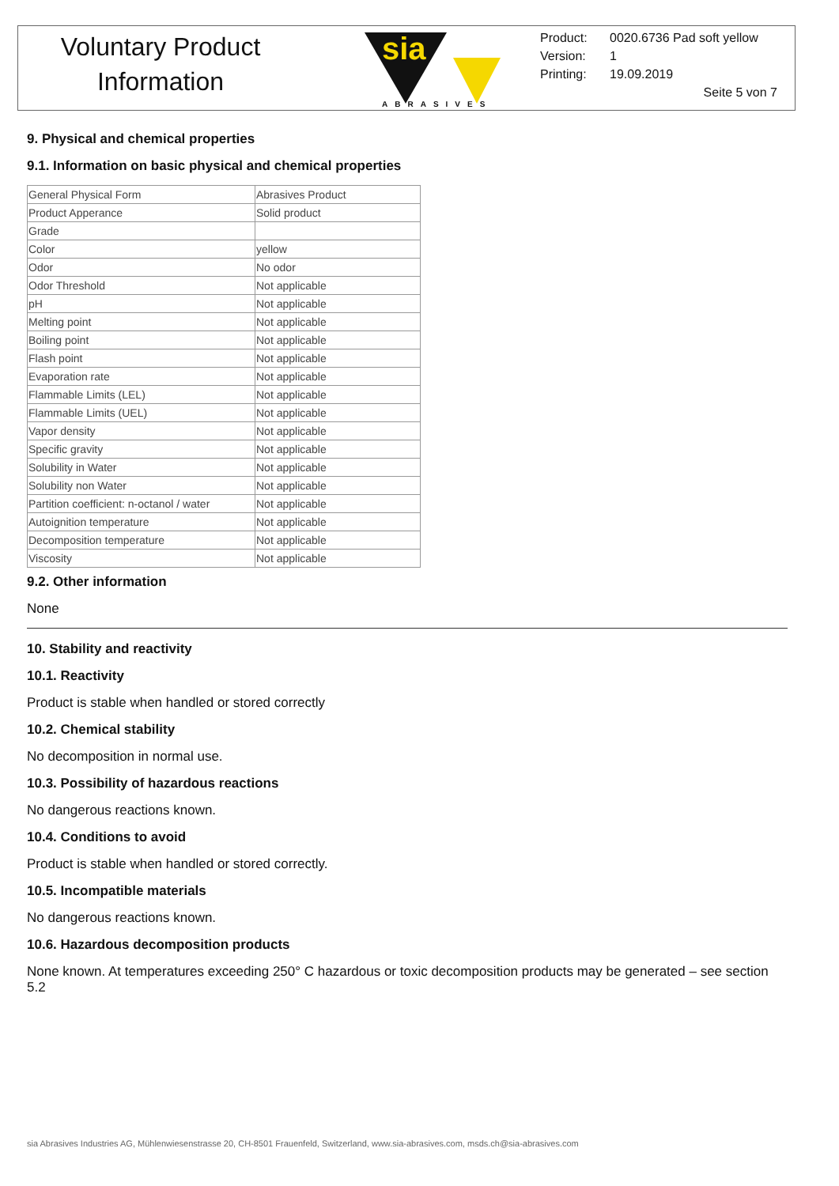Voluntary Product
Information
sia
ABRASIVES
Product: 0020.6736 Pad soft yellow
Version: 1
Printing: 19.09.2019
Seite 5 von 7
9. Physical and chemical properties
9.1. Information on basic physical and chemical properties
| General Physical Form | Abrasives Product |
| Product Apperance | Solid product |
| Grade | |
| Color | yellow |
| Odor | No odor |
| Odor Threshold | Not applicable |
| pH | Not applicable |
| Melting point | Not applicable |
| Boiling point | Not applicable |
| Flash point | Not applicable |
| Evaporation rate | Not applicable |
| Flammable Limits (LEL) | Not applicable |
| Flammable Limits (UEL) | Not applicable |
| Vapor density | Not applicable |
| Specific gravity | Not applicable |
| Solubility in Water | Not applicable |
| Solubility non Water | Not applicable |
| Partition coefficient: n-octanol / water | Not applicable |
| Autoignition temperature | Not applicable |
| Decomposition temperature | Not applicable |
| Viscosity | Not applicable |
9.2. Other information
None
10. Stability and reactivity
10.1. Reactivity
Product is stable when handled or stored correctly
10.2. Chemical stability
No decomposition in normal use.
10.3. Possibility of hazardous reactions
No dangerous reactions known.
10.4. Conditions to avoid
Product is stable when handled or stored correctly.
10.5. Incompatible materials
No dangerous reactions known.
10.6. Hazardous decomposition products
None known. At temperatures exceeding 250° C hazardous or toxic decomposition products may be generated – see section 5.2
sia Abrasives Industries AG, Mühlenwiesenstrasse 20, CH-8501 Frauenfeld, Switzerland, www.sia-abrasives.com, msds.ch@sia-abrasives.com